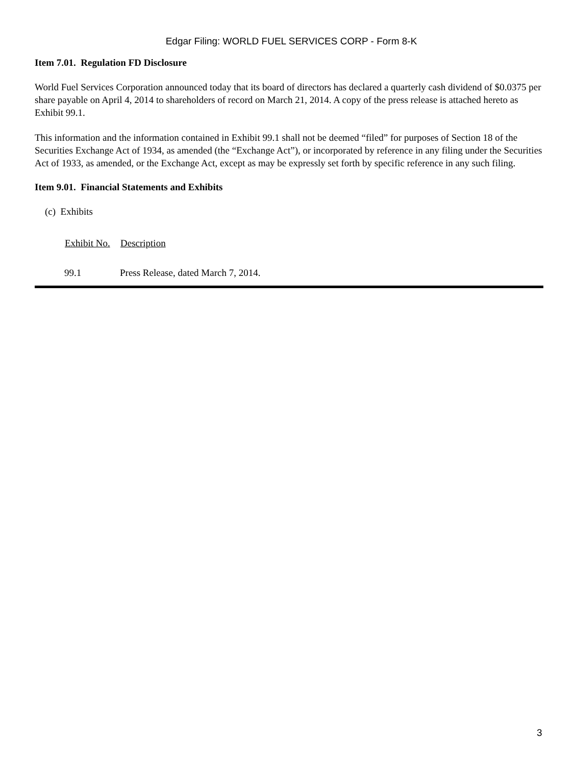Edgar Filing: WORLD FUEL SERVICES CORP - Form 8-K
Item 7.01. Regulation FD Disclosure
World Fuel Services Corporation announced today that its board of directors has declared a quarterly cash dividend of $0.0375 per share payable on April 4, 2014 to shareholders of record on March 21, 2014. A copy of the press release is attached hereto as Exhibit 99.1.
This information and the information contained in Exhibit 99.1 shall not be deemed “filed” for purposes of Section 18 of the Securities Exchange Act of 1934, as amended (the “Exchange Act”), or incorporated by reference in any filing under the Securities Act of 1933, as amended, or the Exchange Act, except as may be expressly set forth by specific reference in any such filing.
Item 9.01. Financial Statements and Exhibits
(c) Exhibits
| Exhibit No. | Description |
| --- | --- |
| 99.1 | Press Release, dated March 7, 2014. |
3